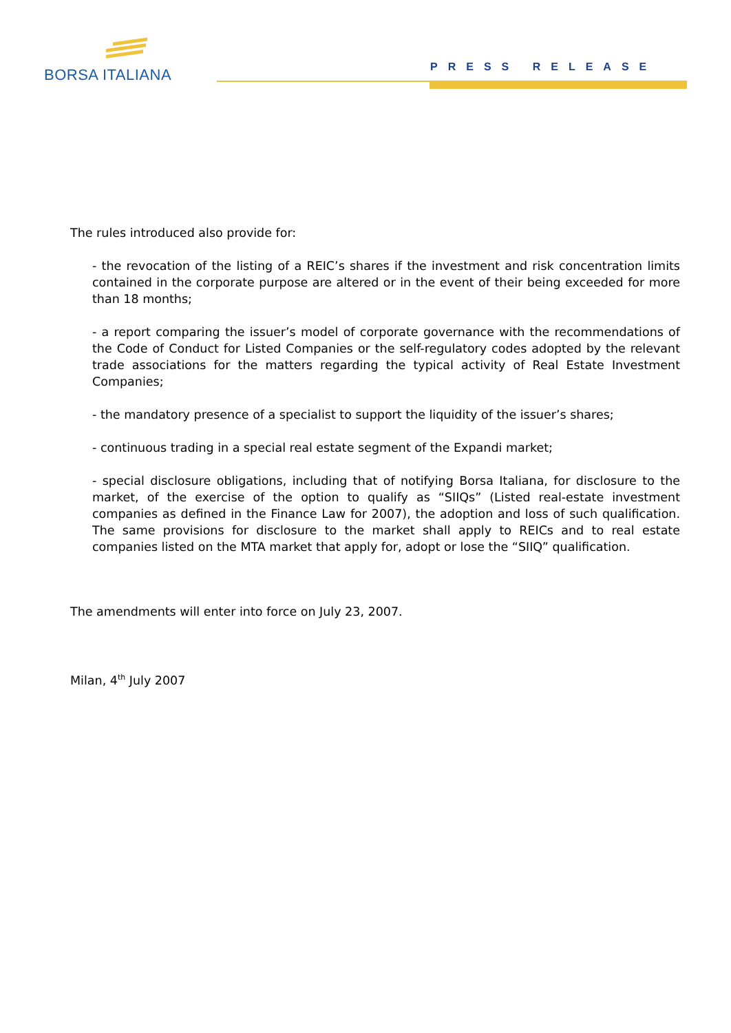BORSA ITALIANA PRESS RELEASE
The rules introduced also provide for:
- the revocation of the listing of a REIC’s shares if the investment and risk concentration limits contained in the corporate purpose are altered or in the event of their being exceeded for more than 18 months;
- a report comparing the issuer’s model of corporate governance with the recommendations of the Code of Conduct for Listed Companies or the self-regulatory codes adopted by the relevant trade associations for the matters regarding the typical activity of Real Estate Investment Companies;
- the mandatory presence of a specialist to support the liquidity of the issuer’s shares;
- continuous trading in a special real estate segment of the Expandi market;
- special disclosure obligations, including that of notifying Borsa Italiana, for disclosure to the market, of the exercise of the option to qualify as “SIIQs” (Listed real-estate investment companies as defined in the Finance Law for 2007), the adoption and loss of such qualification. The same provisions for disclosure to the market shall apply to REICs and to real estate companies listed on the MTA market that apply for, adopt or lose the “SIIQ” qualification.
The amendments will enter into force on July 23, 2007.
Milan, 4<sup>th</sup> July 2007